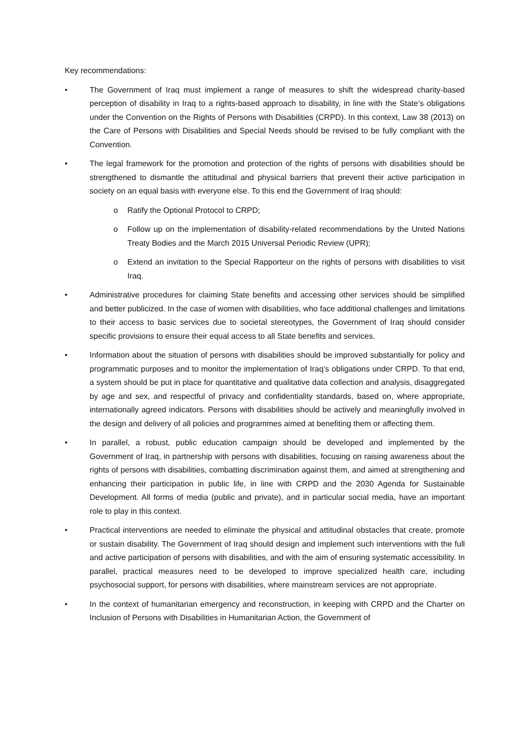Key recommendations:
• The Government of Iraq must implement a range of measures to shift the widespread charity-based perception of disability in Iraq to a rights-based approach to disability, in line with the State’s obligations under the Convention on the Rights of Persons with Disabilities (CRPD). In this context, Law 38 (2013) on the Care of Persons with Disabilities and Special Needs should be revised to be fully compliant with the Convention.
• The legal framework for the promotion and protection of the rights of persons with disabilities should be strengthened to dismantle the attitudinal and physical barriers that prevent their active participation in society on an equal basis with everyone else. To this end the Government of Iraq should:
o Ratify the Optional Protocol to CRPD;
o Follow up on the implementation of disability-related recommendations by the United Nations Treaty Bodies and the March 2015 Universal Periodic Review (UPR);
o Extend an invitation to the Special Rapporteur on the rights of persons with disabilities to visit Iraq.
• Administrative procedures for claiming State benefits and accessing other services should be simplified and better publicized. In the case of women with disabilities, who face additional challenges and limitations to their access to basic services due to societal stereotypes, the Government of Iraq should consider specific provisions to ensure their equal access to all State benefits and services.
• Information about the situation of persons with disabilities should be improved substantially for policy and programmatic purposes and to monitor the implementation of Iraq’s obligations under CRPD. To that end, a system should be put in place for quantitative and qualitative data collection and analysis, disaggregated by age and sex, and respectful of privacy and confidentiality standards, based on, where appropriate, internationally agreed indicators. Persons with disabilities should be actively and meaningfully involved in the design and delivery of all policies and programmes aimed at benefiting them or affecting them.
• In parallel, a robust, public education campaign should be developed and implemented by the Government of Iraq, in partnership with persons with disabilities, focusing on raising awareness about the rights of persons with disabilities, combatting discrimination against them, and aimed at strengthening and enhancing their participation in public life, in line with CRPD and the 2030 Agenda for Sustainable Development. All forms of media (public and private), and in particular social media, have an important role to play in this context.
• Practical interventions are needed to eliminate the physical and attitudinal obstacles that create, promote or sustain disability. The Government of Iraq should design and implement such interventions with the full and active participation of persons with disabilities, and with the aim of ensuring systematic accessibility. In parallel, practical measures need to be developed to improve specialized health care, including psychosocial support, for persons with disabilities, where mainstream services are not appropriate.
• In the context of humanitarian emergency and reconstruction, in keeping with CRPD and the Charter on Inclusion of Persons with Disabilities in Humanitarian Action, the Government of